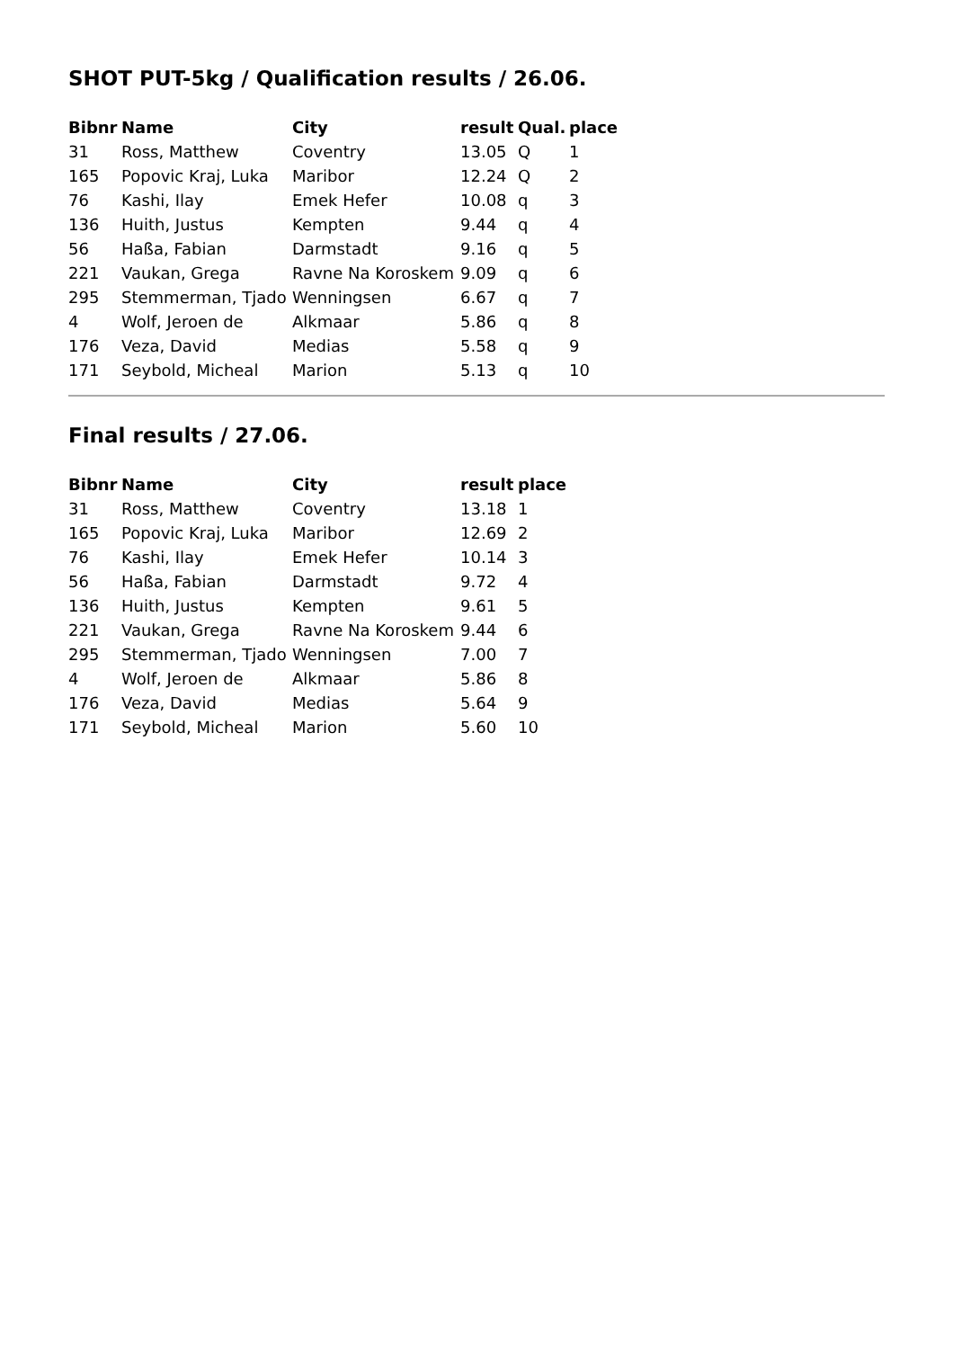SHOT PUT-5kg / Qualification results / 26.06.
| Bibnr | Name | City | result | Qual. | place |
| --- | --- | --- | --- | --- | --- |
| 31 | Ross, Matthew | Coventry | 13.05 | Q | 1 |
| 165 | Popovic Kraj, Luka | Maribor | 12.24 | Q | 2 |
| 76 | Kashi, Ilay | Emek Hefer | 10.08 | q | 3 |
| 136 | Huith, Justus | Kempten | 9.44 | q | 4 |
| 56 | Haßa, Fabian | Darmstadt | 9.16 | q | 5 |
| 221 | Vaukan, Grega | Ravne Na Koroskem | 9.09 | q | 6 |
| 295 | Stemmerman, Tjado | Wenningsen | 6.67 | q | 7 |
| 4 | Wolf, Jeroen de | Alkmaar | 5.86 | q | 8 |
| 176 | Veza, David | Medias | 5.58 | q | 9 |
| 171 | Seybold, Micheal | Marion | 5.13 | q | 10 |
Final results / 27.06.
| Bibnr | Name | City | result | place |
| --- | --- | --- | --- | --- |
| 31 | Ross, Matthew | Coventry | 13.18 | 1 |
| 165 | Popovic Kraj, Luka | Maribor | 12.69 | 2 |
| 76 | Kashi, Ilay | Emek Hefer | 10.14 | 3 |
| 56 | Haßa, Fabian | Darmstadt | 9.72 | 4 |
| 136 | Huith, Justus | Kempten | 9.61 | 5 |
| 221 | Vaukan, Grega | Ravne Na Koroskem | 9.44 | 6 |
| 295 | Stemmerman, Tjado | Wenningsen | 7.00 | 7 |
| 4 | Wolf, Jeroen de | Alkmaar | 5.86 | 8 |
| 176 | Veza, David | Medias | 5.64 | 9 |
| 171 | Seybold, Micheal | Marion | 5.60 | 10 |